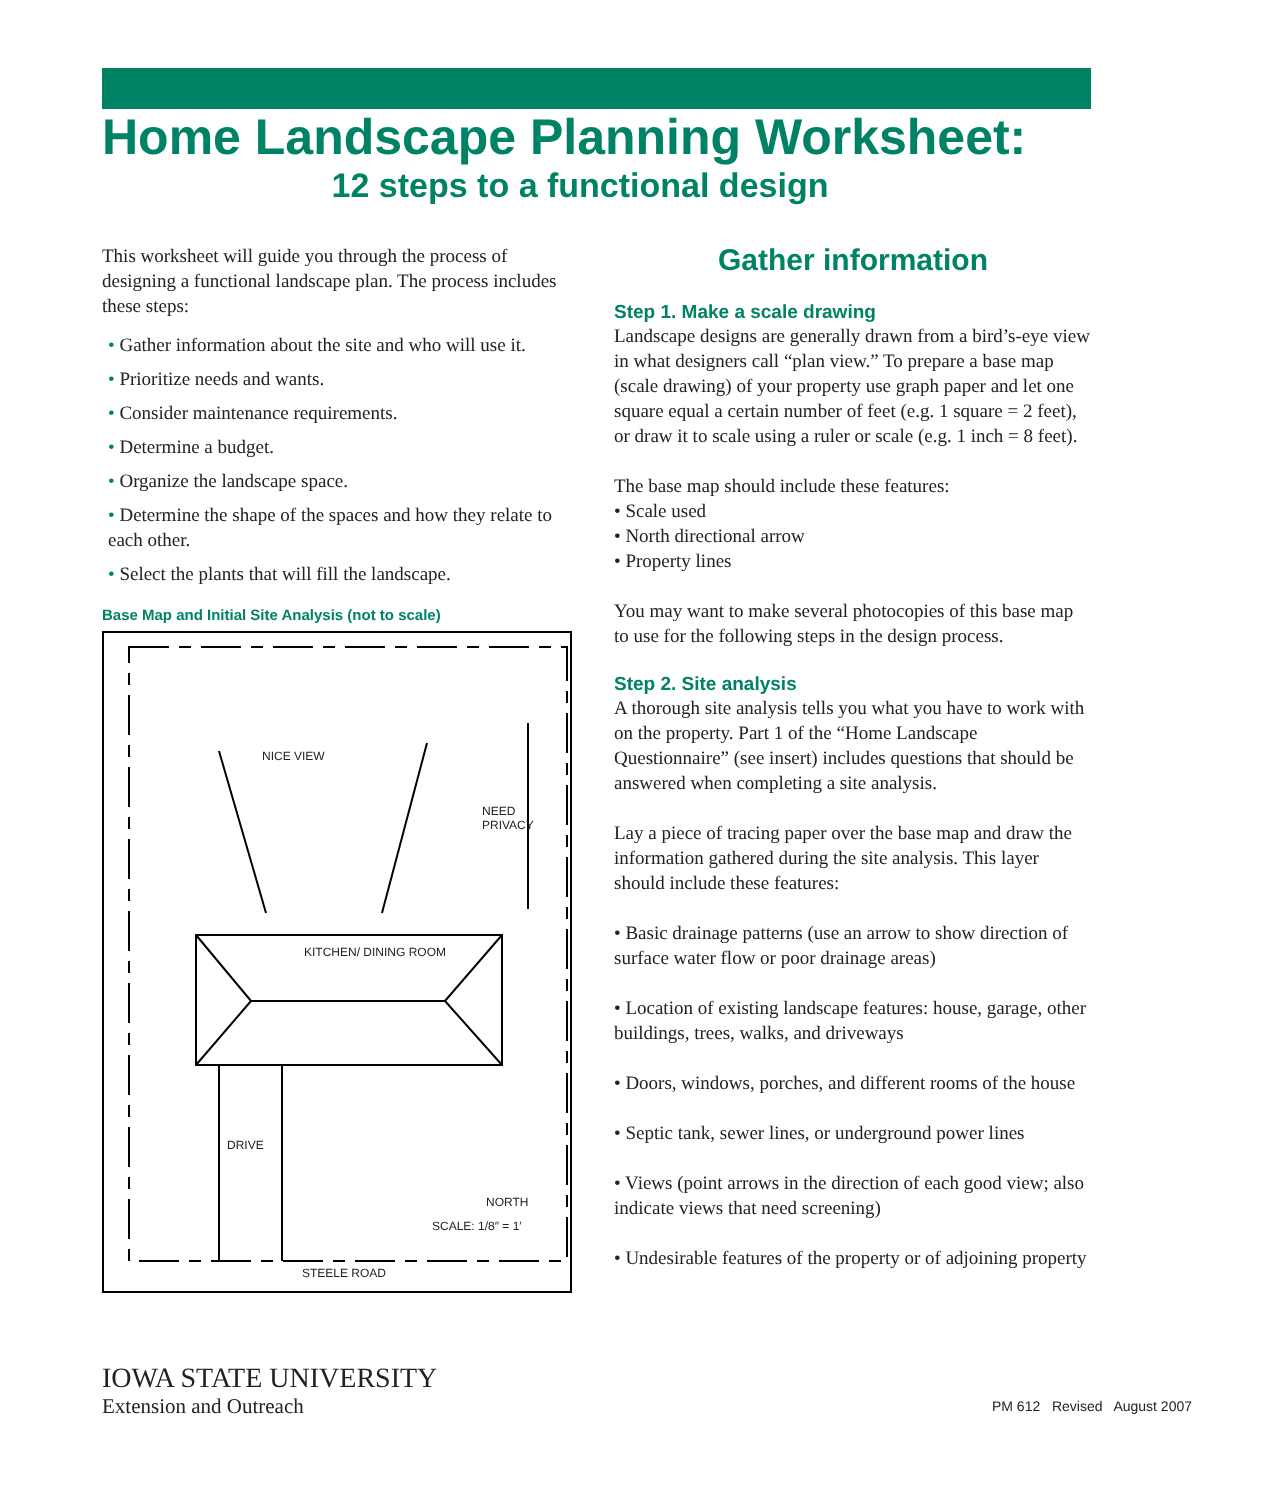Home Landscape Planning Worksheet:
12 steps to a functional design
This worksheet will guide you through the process of designing a functional landscape plan. The process includes these steps:
• Gather information about the site and who will use it.
• Prioritize needs and wants.
• Consider maintenance requirements.
• Determine a budget.
• Organize the landscape space.
• Determine the shape of the spaces and how they relate to each other.
• Select the plants that will fill the landscape.
Base Map and Initial Site Analysis (not to scale)
NICE VIEW
NEED PRIVACY
KITCHEN/ DINING ROOM
DRIVE
NORTH
SCALE: 1/8″ = 1′
STEELE ROAD
Gather information
Step 1. Make a scale drawing
Landscape designs are generally drawn from a bird’s-eye view in what designers call “plan view.” To prepare a base map (scale drawing) of your property use graph paper and let one square equal a certain number of feet (e.g. 1 square = 2 feet), or draw it to scale using a ruler or scale (e.g. 1 inch = 8 feet).
The base map should include these features:
• Scale used
• North directional arrow
• Property lines
You may want to make several photocopies of this base map to use for the following steps in the design process.
Step 2. Site analysis
A thorough site analysis tells you what you have to work with on the property. Part 1 of the “Home Landscape Questionnaire” (see insert) includes questions that should be answered when completing a site analysis.
Lay a piece of tracing paper over the base map and draw the information gathered during the site analysis. This layer should include these features:
• Basic drainage patterns (use an arrow to show direction of surface water flow or poor drainage areas)
• Location of existing landscape features: house, garage, other buildings, trees, walks, and driveways
• Doors, windows, porches, and different rooms of the house
• Septic tank, sewer lines, or underground power lines
• Views (point arrows in the direction of each good view; also indicate views that need screening)
• Undesirable features of the property or of adjoining property
IOWA STATE UNIVERSITY
Extension and Outreach
PM 612 Revised August 2007